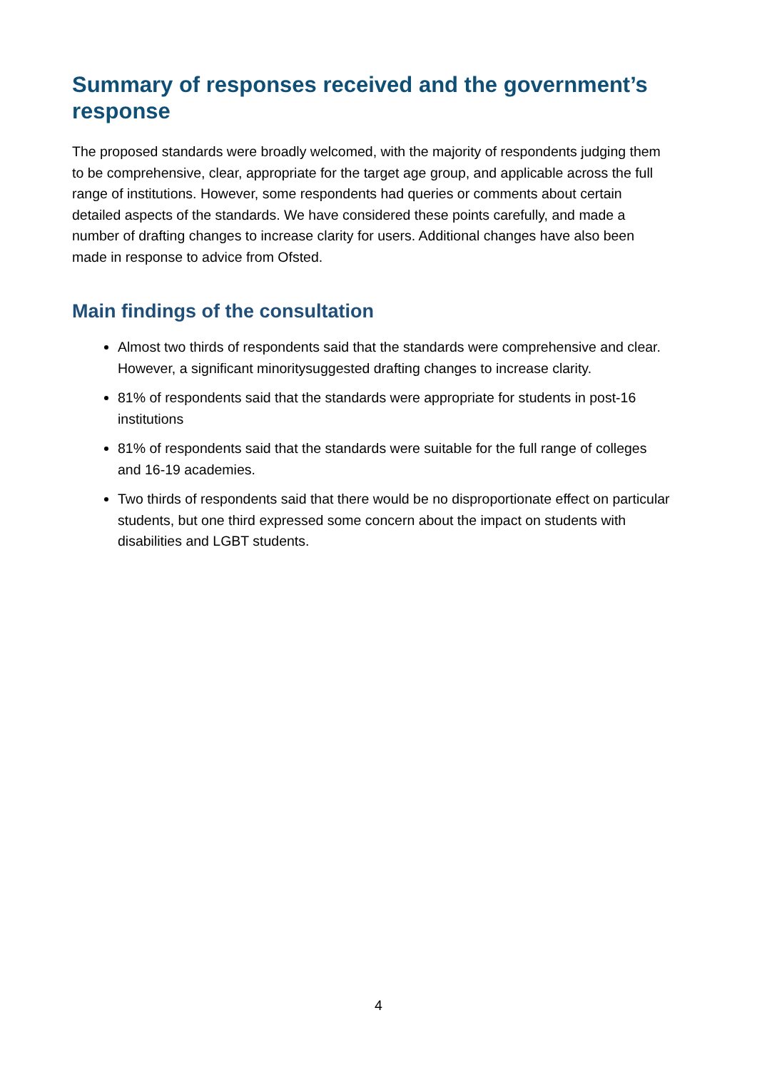Summary of responses received and the government’s response
The proposed standards were broadly welcomed, with the majority of respondents judging them to be comprehensive, clear, appropriate for the target age group, and applicable across the full range of institutions. However, some respondents had queries or comments about certain detailed aspects of the standards. We have considered these points carefully, and made a number of drafting changes to increase clarity for users. Additional changes have also been made in response to advice from Ofsted.
Main findings of the consultation
Almost two thirds of respondents said that the standards were comprehensive and clear. However, a significant minoritysuggested drafting changes to increase clarity.
81% of respondents said that the standards were appropriate for students in post-16 institutions
81% of respondents said that the standards were suitable for the full range of colleges and 16-19 academies.
Two thirds of respondents said that there would be no disproportionate effect on particular students, but one third expressed some concern about the impact on students with disabilities and LGBT students.
4